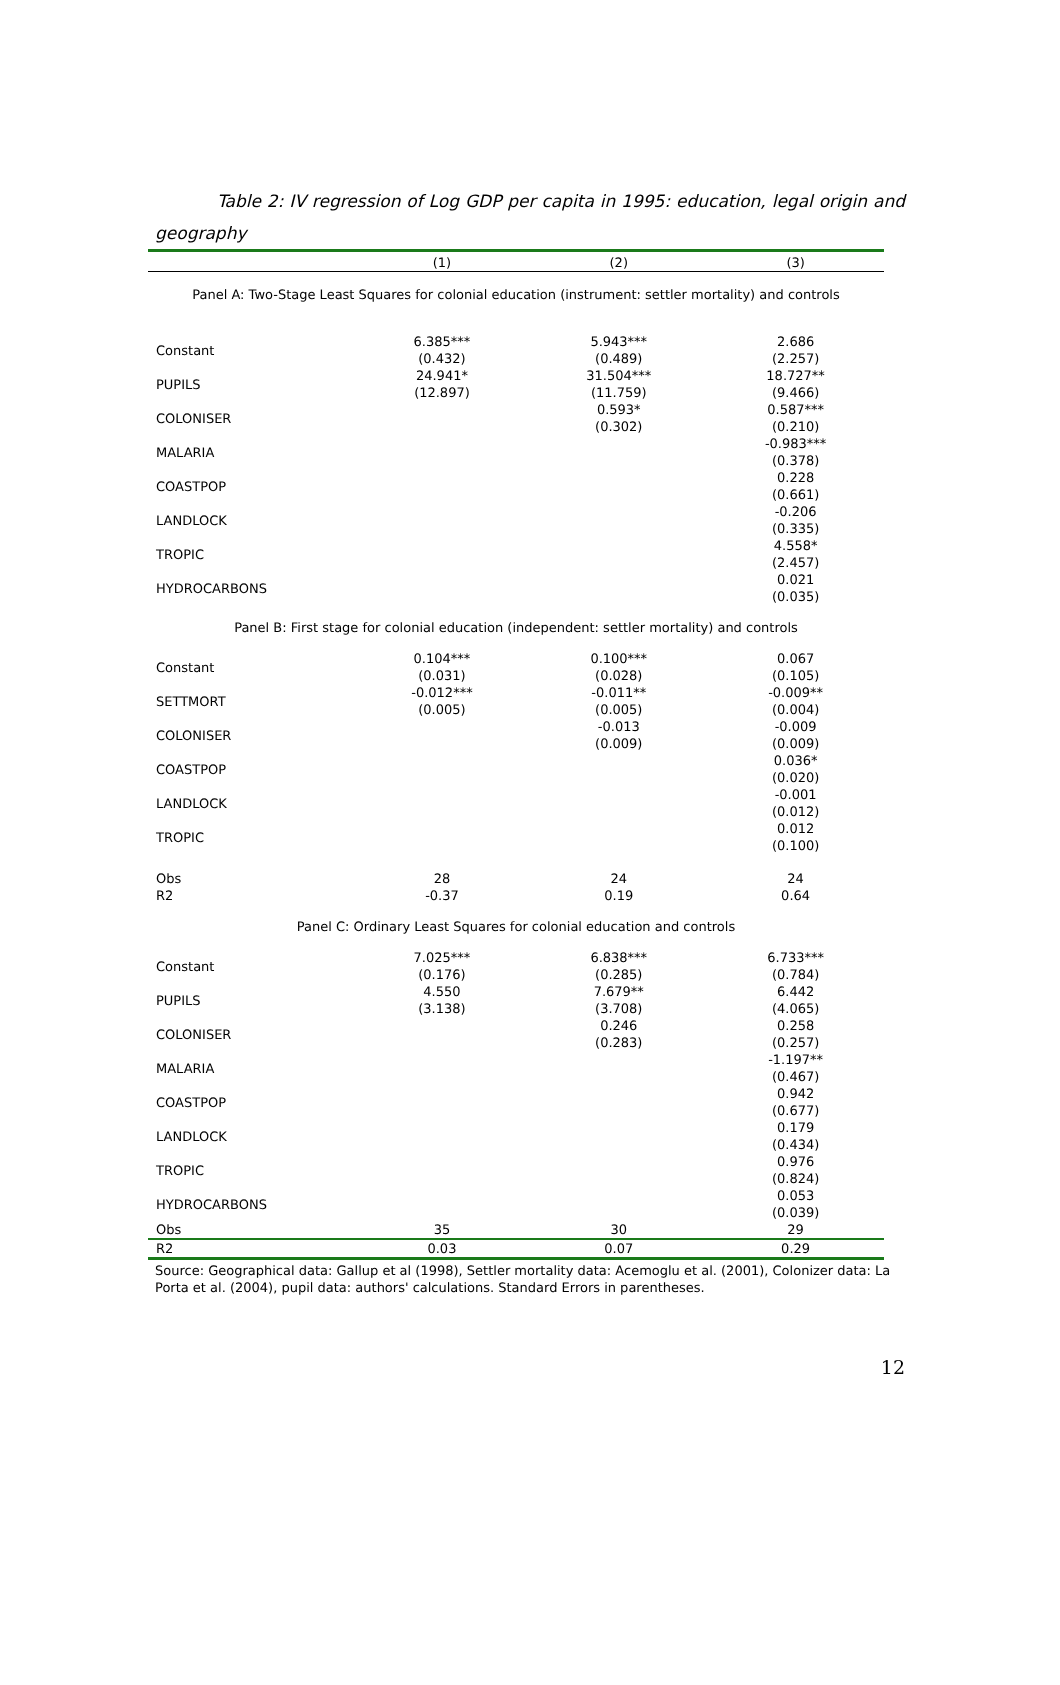Table 2: IV regression of Log GDP per capita in 1995: education, legal origin and geography
| | (1) | (2) | (3) |
| --- | --- | --- | --- |
| Panel A: Two-Stage Least Squares for colonial education (instrument: settler mortality) and controls | | | |
| Constant | 6.385*** (0.432) | 5.943*** (0.489) | 2.686 (2.257) |
| PUPILS | 24.941* (12.897) | 31.504*** (11.759) | 18.727** (9.466) |
| COLONISER | | 0.593* (0.302) | 0.587*** (0.210) |
| MALARIA | | | -0.983*** (0.378) |
| COASTPOP | | | 0.228 (0.661) |
| LANDLOCK | | | -0.206 (0.335) |
| TROPIC | | | 4.558* (2.457) |
| HYDROCARBONS | | | 0.021 (0.035) |
| Panel B: First stage for colonial education (independent: settler mortality) and controls | | | |
| Constant | 0.104*** (0.031) | 0.100*** (0.028) | 0.067 (0.105) |
| SETTMORT | -0.012*** (0.005) | -0.011** (0.005) | -0.009** (0.004) |
| COLONISER | | -0.013 (0.009) | -0.009 (0.009) |
| COASTPOP | | | 0.036* (0.020) |
| LANDLOCK | | | -0.001 (0.012) |
| TROPIC | | | 0.012 (0.100) |
| Obs R2 | 28 -0.37 | 24 0.19 | 24 0.64 |
| Panel C: Ordinary Least Squares for colonial education and controls | | | |
| Constant | 7.025*** (0.176) | 6.838*** (0.285) | 6.733*** (0.784) |
| PUPILS | 4.550 (3.138) | 7.679** (3.708) | 6.442 (4.065) |
| COLONISER | | 0.246 (0.283) | 0.258 (0.257) |
| MALARIA | | | -1.197** (0.467) |
| COASTPOP | | | 0.942 (0.677) |
| LANDLOCK | | | 0.179 (0.434) |
| TROPIC | | | 0.976 (0.824) |
| HYDROCARBONS | | | 0.053 (0.039) |
| Obs | 35 | 30 | 29 |
| R2 | 0.03 | 0.07 | 0.29 |
Source: Geographical data: Gallup et al (1998), Settler mortality data: Acemoglu et al. (2001), Colonizer data: La Porta et al. (2004), pupil data: authors' calculations. Standard Errors in parentheses.
12